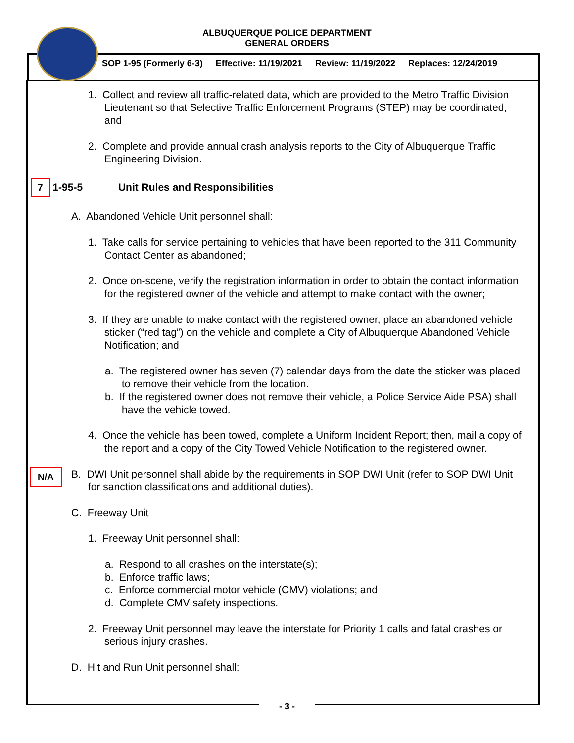ALBUQUERQUE POLICE DEPARTMENT
GENERAL ORDERS
SOP 1-95 (Formerly 6-3) Effective: 11/19/2021 Review: 11/19/2022 Replaces: 12/24/2019
1. Collect and review all traffic-related data, which are provided to the Metro Traffic Division Lieutenant so that Selective Traffic Enforcement Programs (STEP) may be coordinated; and
2. Complete and provide annual crash analysis reports to the City of Albuquerque Traffic Engineering Division.
7 1-95-5 Unit Rules and Responsibilities
A. Abandoned Vehicle Unit personnel shall:
1. Take calls for service pertaining to vehicles that have been reported to the 311 Community Contact Center as abandoned;
2. Once on-scene, verify the registration information in order to obtain the contact information for the registered owner of the vehicle and attempt to make contact with the owner;
3. If they are unable to make contact with the registered owner, place an abandoned vehicle sticker (“red tag”) on the vehicle and complete a City of Albuquerque Abandoned Vehicle Notification; and
a. The registered owner has seven (7) calendar days from the date the sticker was placed to remove their vehicle from the location.
b. If the registered owner does not remove their vehicle, a Police Service Aide PSA) shall have the vehicle towed.
4. Once the vehicle has been towed, complete a Uniform Incident Report; then, mail a copy of the report and a copy of the City Towed Vehicle Notification to the registered owner.
N/A B. DWI Unit personnel shall abide by the requirements in SOP DWI Unit (refer to SOP DWI Unit for sanction classifications and additional duties).
C. Freeway Unit
1. Freeway Unit personnel shall:
a. Respond to all crashes on the interstate(s);
b. Enforce traffic laws;
c. Enforce commercial motor vehicle (CMV) violations; and
d. Complete CMV safety inspections.
2. Freeway Unit personnel may leave the interstate for Priority 1 calls and fatal crashes or serious injury crashes.
D. Hit and Run Unit personnel shall:
- 3 -